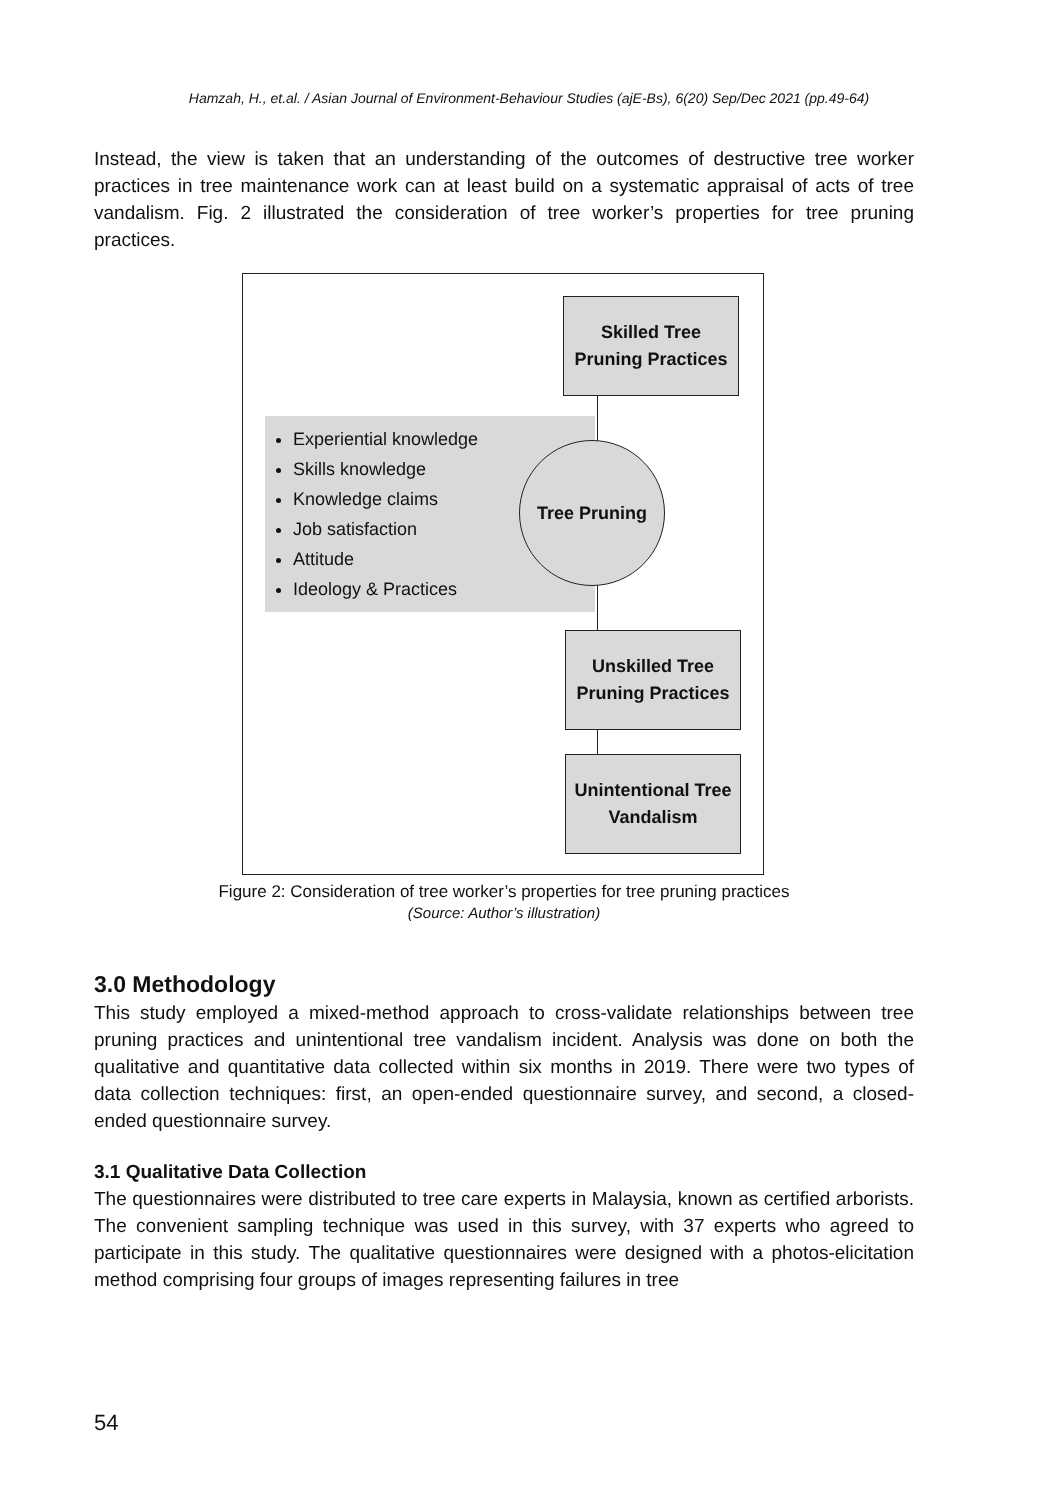Hamzah, H., et.al. / Asian Journal of Environment-Behaviour Studies (ajE-Bs), 6(20) Sep/Dec 2021 (pp.49-64)
Instead, the view is taken that an understanding of the outcomes of destructive tree worker practices in tree maintenance work can at least build on a systematic appraisal of acts of tree vandalism. Fig. 2 illustrated the consideration of tree worker’s properties for tree pruning practices.
Skilled Tree
Pruning Practices
Experiential knowledge
Skills knowledge
Knowledge claims
Job satisfaction
Attitude
Ideology & Practices
Tree Pruning
Unskilled Tree
Pruning Practices
Unintentional Tree
Vandalism
Figure 2: Consideration of tree worker’s properties for tree pruning practices
(Source: Author’s illustration)
3.0 Methodology
This study employed a mixed-method approach to cross-validate relationships between tree pruning practices and unintentional tree vandalism incident. Analysis was done on both the qualitative and quantitative data collected within six months in 2019. There were two types of data collection techniques: first, an open-ended questionnaire survey, and second, a closed-ended questionnaire survey.
3.1 Qualitative Data Collection
The questionnaires were distributed to tree care experts in Malaysia, known as certified arborists. The convenient sampling technique was used in this survey, with 37 experts who agreed to participate in this study. The qualitative questionnaires were designed with a photos-elicitation method comprising four groups of images representing failures in tree
54